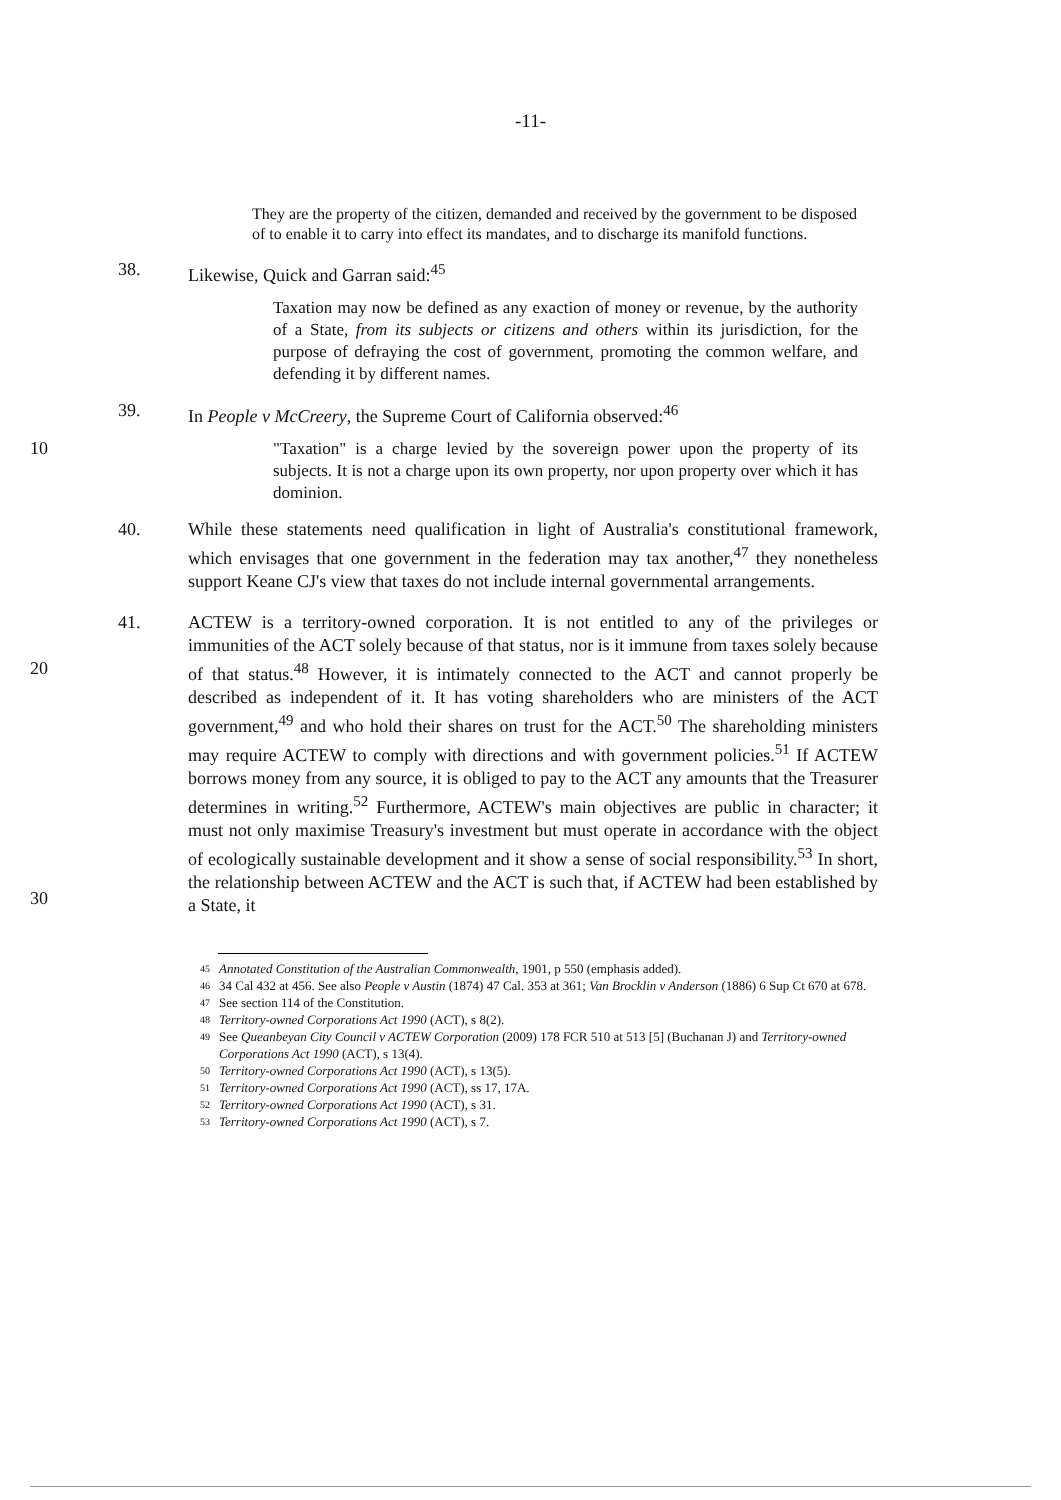-11-
They are the property of the citizen, demanded and received by the government to be disposed of to enable it to carry into effect its mandates, and to discharge its manifold functions.
38. Likewise, Quick and Garran said:<sup>45</sup>
Taxation may now be defined as any exaction of money or revenue, by the authority of a State, from its subjects or citizens and others within its jurisdiction, for the purpose of defraying the cost of government, promoting the common welfare, and defending it by different names.
39. In People v McCreery, the Supreme Court of California observed:<sup>46</sup>
10
"Taxation" is a charge levied by the sovereign power upon the property of its subjects. It is not a charge upon its own property, nor upon property over which it has dominion.
40. While these statements need qualification in light of Australia's constitutional framework, which envisages that one government in the federation may tax another,<sup>47</sup> they nonetheless support Keane CJ's view that taxes do not include internal governmental arrangements.
20
30
41. ACTEW is a territory-owned corporation. It is not entitled to any of the privileges or immunities of the ACT solely because of that status, nor is it immune from taxes solely because of that status.<sup>48</sup> However, it is intimately connected to the ACT and cannot properly be described as independent of it. It has voting shareholders who are ministers of the ACT government,<sup>49</sup> and who hold their shares on trust for the ACT.<sup>50</sup> The shareholding ministers may require ACTEW to comply with directions and with government policies.<sup>51</sup> If ACTEW borrows money from any source, it is obliged to pay to the ACT any amounts that the Treasurer determines in writing.<sup>52</sup> Furthermore, ACTEW's main objectives are public in character; it must not only maximise Treasury's investment but must operate in accordance with the object of ecologically sustainable development and it show a sense of social responsibility.<sup>53</sup> In short, the relationship between ACTEW and the ACT is such that, if ACTEW had been established by a State, it
45 Annotated Constitution of the Australian Commonwealth, 1901, p 550 (emphasis added).
46 34 Cal 432 at 456. See also People v Austin (1874) 47 Cal. 353 at 361; Van Brocklin v Anderson (1886) 6 Sup Ct 670 at 678.
47 See section 114 of the Constitution.
48 Territory-owned Corporations Act 1990 (ACT), s 8(2).
49 See Queanbeyan City Council v ACTEW Corporation (2009) 178 FCR 510 at 513 [5] (Buchanan J) and Territory-owned Corporations Act 1990 (ACT), s 13(4).
50 Territory-owned Corporations Act 1990 (ACT), s 13(5).
51 Territory-owned Corporations Act 1990 (ACT), ss 17, 17A.
52 Territory-owned Corporations Act 1990 (ACT), s 31.
53 Territory-owned Corporations Act 1990 (ACT), s 7.